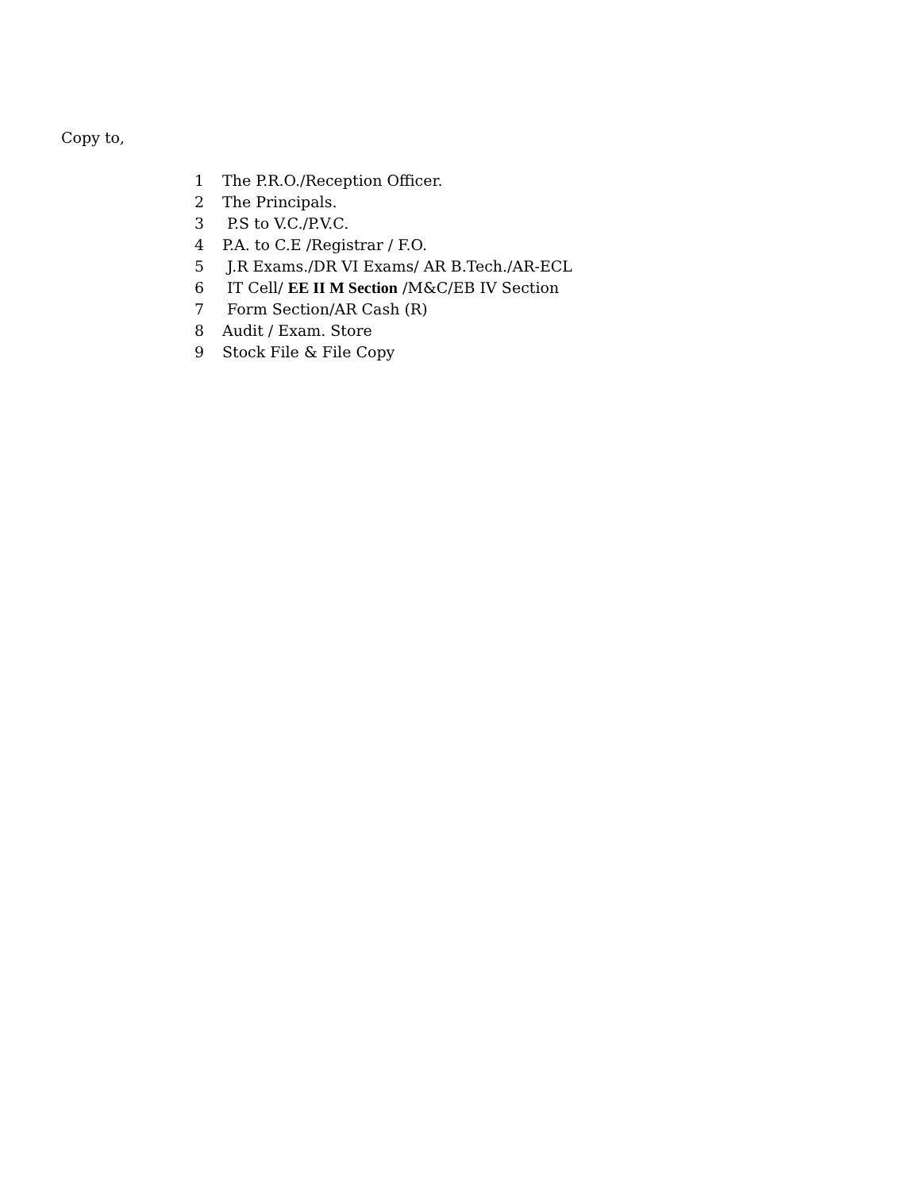Copy to,
1 The P.R.O./Reception Officer.
2 The Principals.
3 P.S to V.C./P.V.C.
4 P.A. to C.E /Registrar / F.O.
5 J.R Exams./DR VI Exams/ AR B.Tech./AR-ECL
6 IT Cell/ EE II M Section /M&C/EB IV Section
7 Form Section/AR Cash (R)
8 Audit / Exam. Store
9 Stock File & File Copy